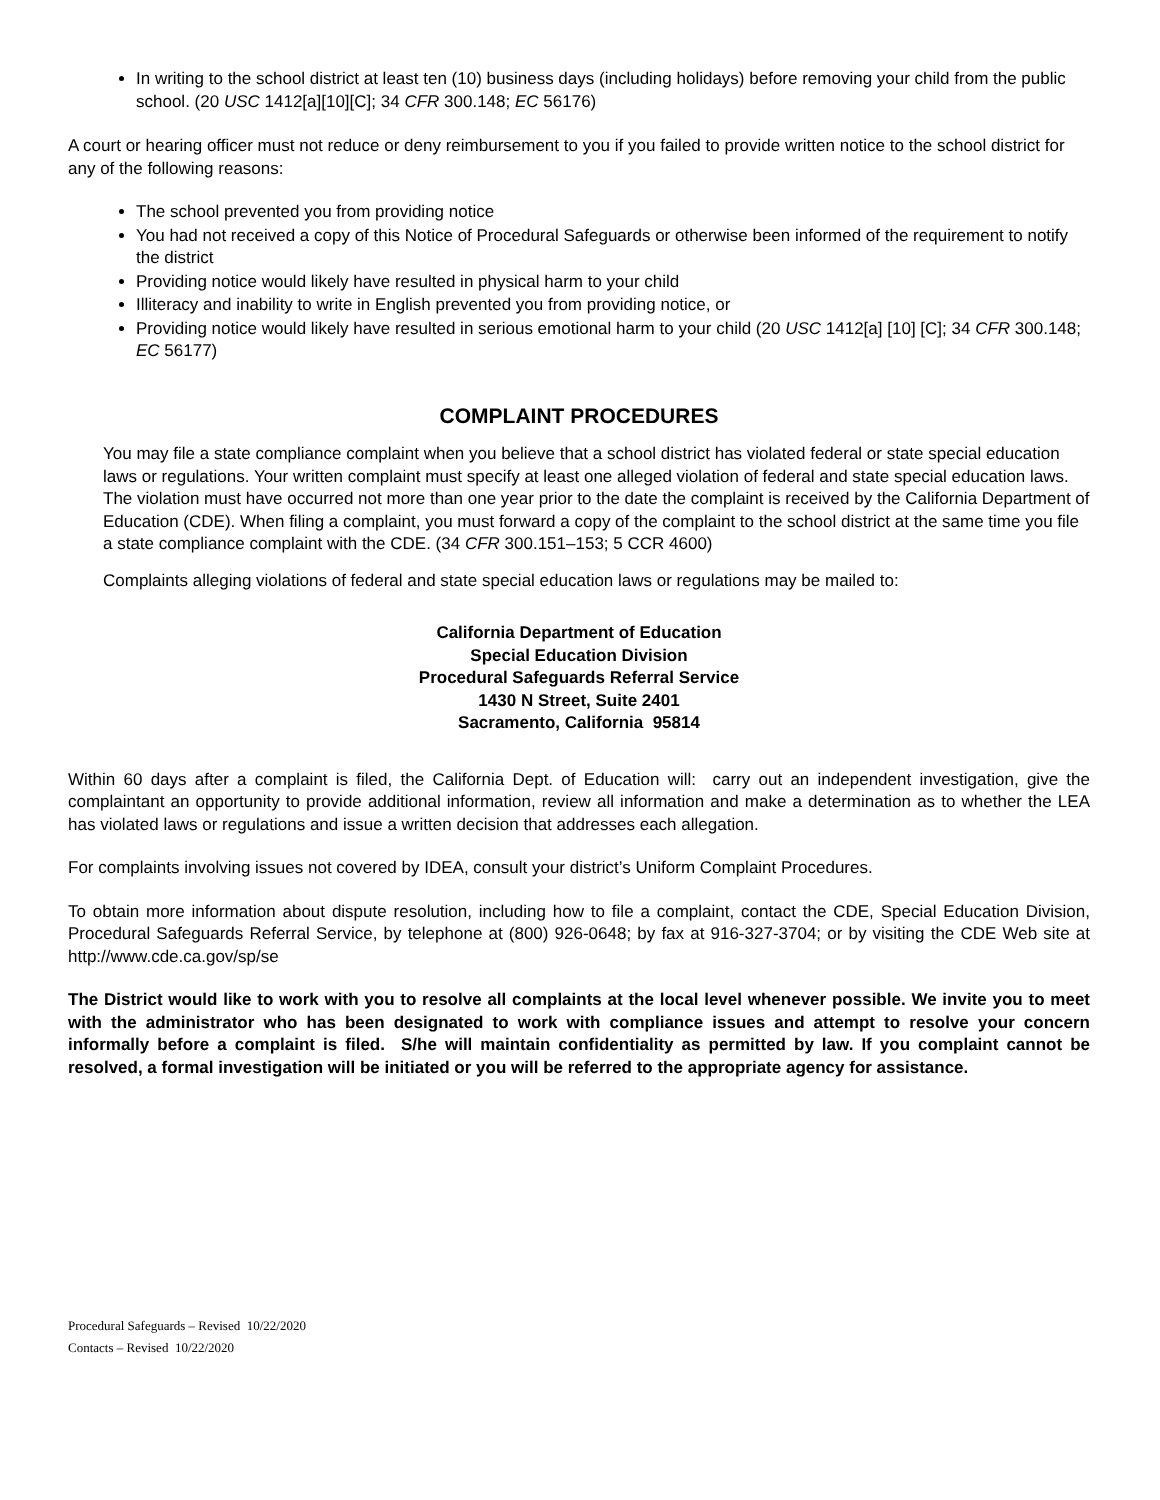In writing to the school district at least ten (10) business days (including holidays) before removing your child from the public school. (20 USC 1412[a][10][C]; 34 CFR 300.148; EC 56176)
A court or hearing officer must not reduce or deny reimbursement to you if you failed to provide written notice to the school district for any of the following reasons:
The school prevented you from providing notice
You had not received a copy of this Notice of Procedural Safeguards or otherwise been informed of the requirement to notify the district
Providing notice would likely have resulted in physical harm to your child
Illiteracy and inability to write in English prevented you from providing notice, or
Providing notice would likely have resulted in serious emotional harm to your child (20 USC 1412[a] [10] [C]; 34 CFR 300.148; EC 56177)
COMPLAINT PROCEDURES
You may file a state compliance complaint when you believe that a school district has violated federal or state special education laws or regulations. Your written complaint must specify at least one alleged violation of federal and state special education laws. The violation must have occurred not more than one year prior to the date the complaint is received by the California Department of Education (CDE). When filing a complaint, you must forward a copy of the complaint to the school district at the same time you file a state compliance complaint with the CDE. (34 CFR 300.151–153; 5 CCR 4600)
Complaints alleging violations of federal and state special education laws or regulations may be mailed to:
California Department of Education
Special Education Division
Procedural Safeguards Referral Service
1430 N Street, Suite 2401
Sacramento, California 95814
Within 60 days after a complaint is filed, the California Dept. of Education will: carry out an independent investigation, give the complaintant an opportunity to provide additional information, review all information and make a determination as to whether the LEA has violated laws or regulations and issue a written decision that addresses each allegation.
For complaints involving issues not covered by IDEA, consult your district’s Uniform Complaint Procedures.
To obtain more information about dispute resolution, including how to file a complaint, contact the CDE, Special Education Division, Procedural Safeguards Referral Service, by telephone at (800) 926-0648; by fax at 916-327-3704; or by visiting the CDE Web site at http://www.cde.ca.gov/sp/se
The District would like to work with you to resolve all complaints at the local level whenever possible. We invite you to meet with the administrator who has been designated to work with compliance issues and attempt to resolve your concern informally before a complaint is filed. S/he will maintain confidentiality as permitted by law. If you complaint cannot be resolved, a formal investigation will be initiated or you will be referred to the appropriate agency for assistance.
Procedural Safeguards – Revised 10/22/2020
Contacts – Revised 10/22/2020